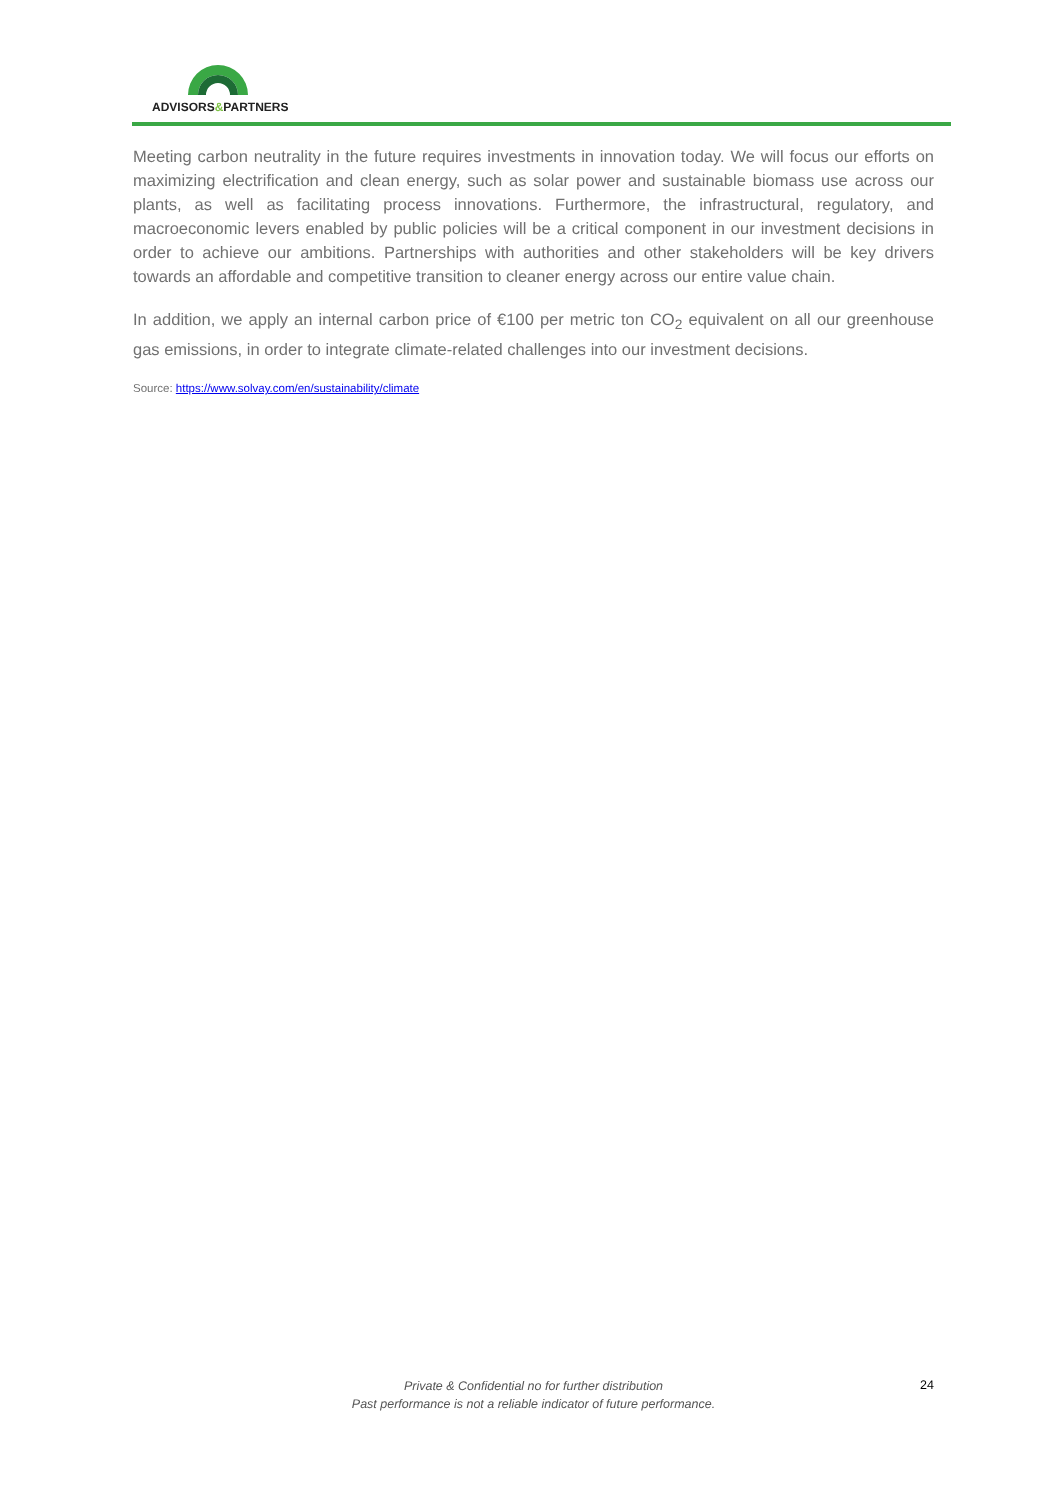ADVISORS&PARTNERS
Meeting carbon neutrality in the future requires investments in innovation today. We will focus our efforts on maximizing electrification and clean energy, such as solar power and sustainable biomass use across our plants, as well as facilitating process innovations. Furthermore, the infrastructural, regulatory, and macroeconomic levers enabled by public policies will be a critical component in our investment decisions in order to achieve our ambitions. Partnerships with authorities and other stakeholders will be key drivers towards an affordable and competitive transition to cleaner energy across our entire value chain.
In addition, we apply an internal carbon price of €100 per metric ton CO<sub>2</sub> equivalent on all our greenhouse gas emissions, in order to integrate climate-related challenges into our investment decisions.
Source: https://www.solvay.com/en/sustainability/climate
Private & Confidential no for further distribution
Past performance is not a reliable indicator of future performance.
24